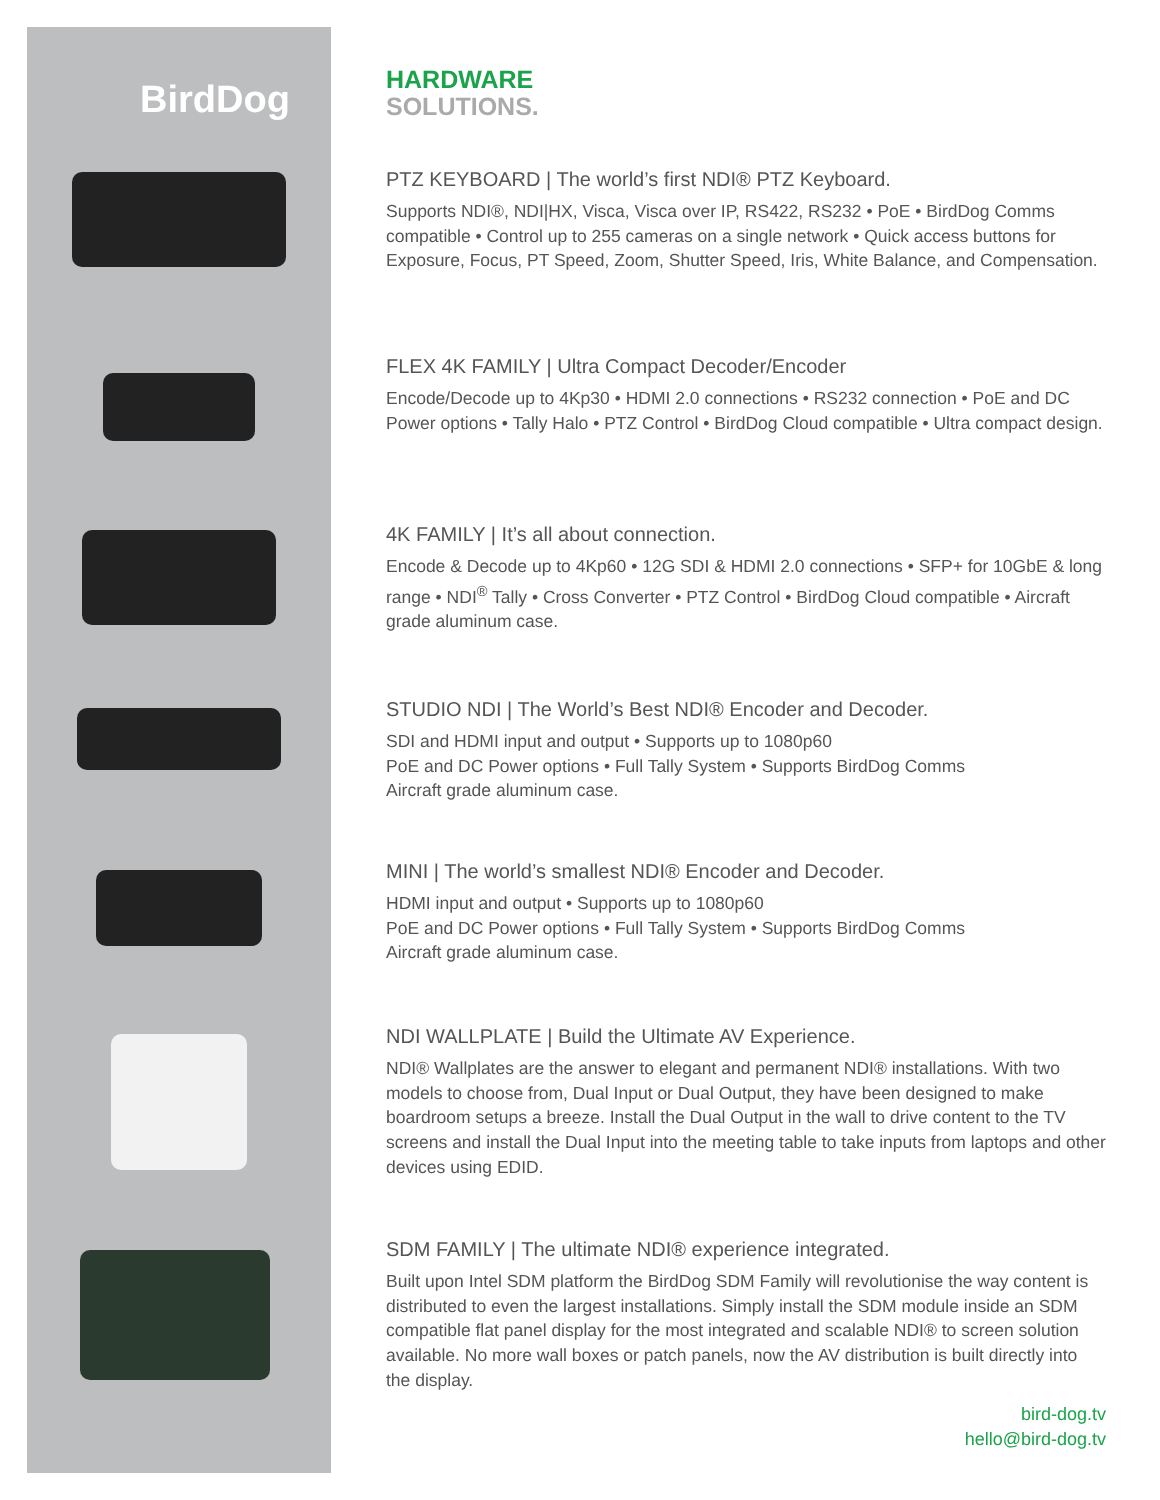BirdDog
HARDWARE
SOLUTIONS.
PTZ KEYBOARD | The world’s first NDI® PTZ Keyboard.
Supports NDI®, NDI|HX, Visca, Visca over IP, RS422, RS232 • PoE • BirdDog Comms compatible • Control up to 255 cameras on a single network • Quick access buttons for Exposure, Focus, PT Speed, Zoom, Shutter Speed, Iris, White Balance, and Compensation.
FLEX 4K FAMILY | Ultra Compact Decoder/Encoder
Encode/Decode up to 4Kp30 • HDMI 2.0 connections • RS232 connection • PoE and DC Power options • Tally Halo • PTZ Control • BirdDog Cloud compatible • Ultra compact design.
4K FAMILY | It’s all about connection.
Encode & Decode up to 4Kp60 • 12G SDI & HDMI 2.0 connections • SFP+ for 10GbE & long range • NDI<sup>®</sup> Tally • Cross Converter • PTZ Control • BirdDog Cloud compatible • Aircraft grade aluminum case.
STUDIO NDI | The World’s Best NDI® Encoder and Decoder.
SDI and HDMI input and output • Supports up to 1080p60
PoE and DC Power options • Full Tally System • Supports BirdDog Comms
Aircraft grade aluminum case.
MINI | The world’s smallest NDI® Encoder and Decoder.
HDMI input and output • Supports up to 1080p60
PoE and DC Power options • Full Tally System • Supports BirdDog Comms
Aircraft grade aluminum case.
NDI WALLPLATE | Build the Ultimate AV Experience.
NDI® Wallplates are the answer to elegant and permanent NDI® installations. With two models to choose from, Dual Input or Dual Output, they have been designed to make boardroom setups a breeze. Install the Dual Output in the wall to drive content to the TV screens and install the Dual Input into the meeting table to take inputs from laptops and other devices using EDID.
SDM FAMILY | The ultimate NDI® experience integrated.
Built upon Intel SDM platform the BirdDog SDM Family will revolutionise the way content is distributed to even the largest installations. Simply install the SDM module inside an SDM compatible flat panel display for the most integrated and scalable NDI® to screen solution available. No more wall boxes or patch panels, now the AV distribution is built directly into the display.
bird-dog.tv
hello@bird-dog.tv